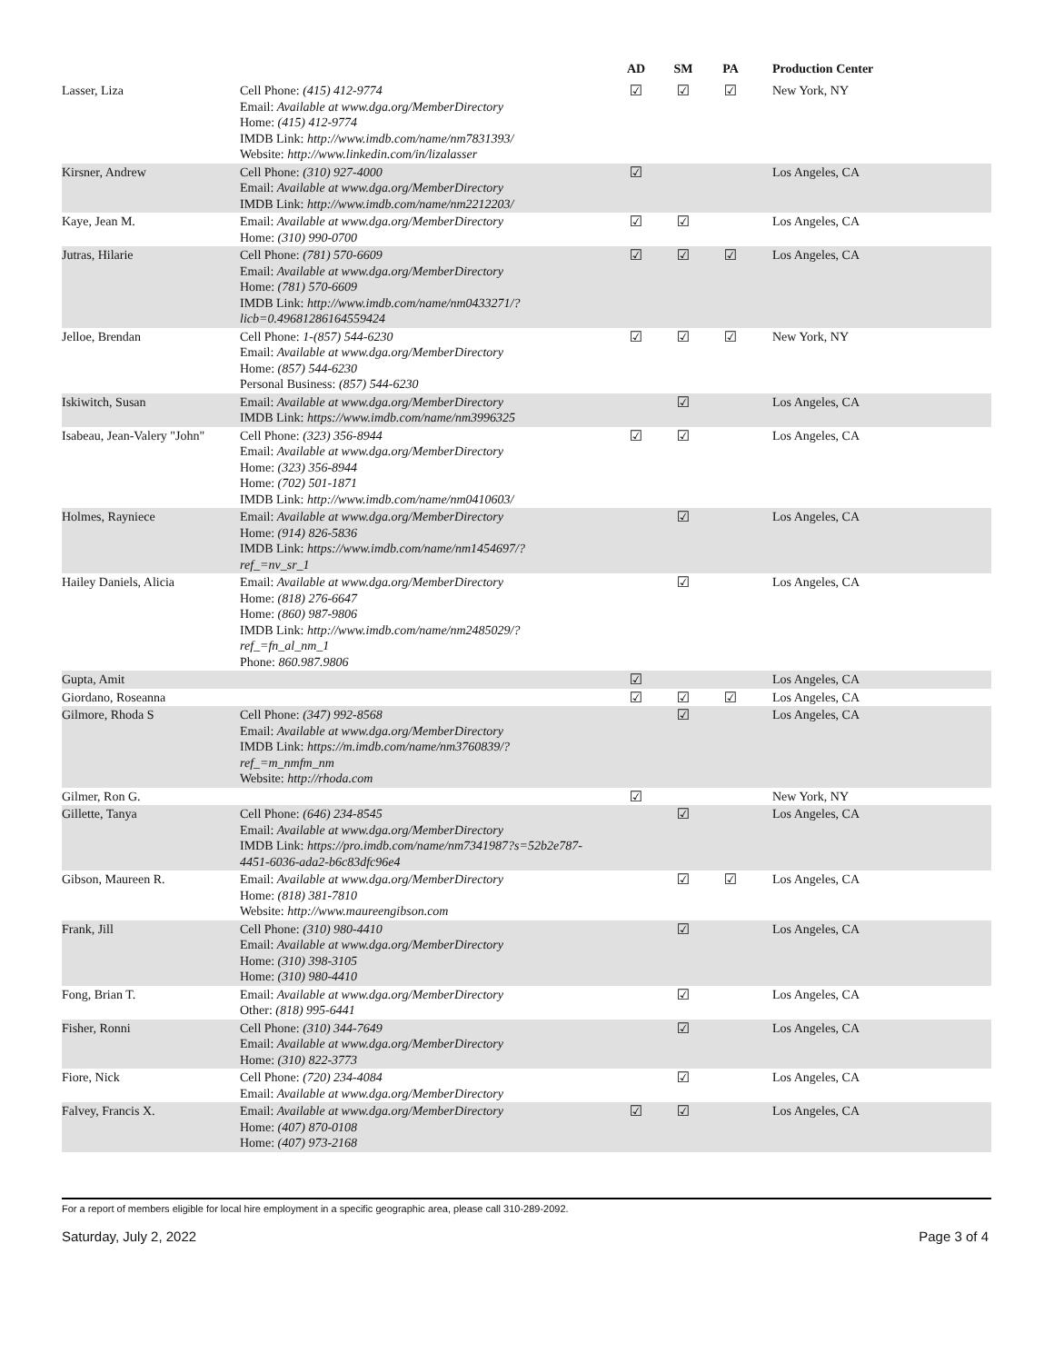| | | AD | SM | PA | Production Center |
| --- | --- | --- | --- | --- | --- |
| Lasser, Liza | Cell Phone: (415) 412-9774 Email: Available at www.dga.org/MemberDirectory Home: (415) 412-9774 IMDB Link: http://www.imdb.com/name/nm7831393/ Website: http://www.linkedin.com/in/lizalasser | ☑ | ☑ | ☑ | New York, NY |
| Kirsner, Andrew | Cell Phone: (310) 927-4000 Email: Available at www.dga.org/MemberDirectory IMDB Link: http://www.imdb.com/name/nm2212203/ | ☑ | | | Los Angeles, CA |
| Kaye, Jean M. | Email: Available at www.dga.org/MemberDirectory Home: (310) 990-0700 | ☑ | ☑ | | Los Angeles, CA |
| Jutras, Hilarie | Cell Phone: (781) 570-6609 Email: Available at www.dga.org/MemberDirectory Home: (781) 570-6609 IMDB Link: http://www.imdb.com/name/nm0433271/? licb=0.49681286164559424 | ☑ | ☑ | ☑ | Los Angeles, CA |
| Jelloe, Brendan | Cell Phone: 1-(857) 544-6230 Email: Available at www.dga.org/MemberDirectory Home: (857) 544-6230 Personal Business: (857) 544-6230 | ☑ | ☑ | ☑ | New York, NY |
| Iskiwitch, Susan | Email: Available at www.dga.org/MemberDirectory IMDB Link: https://www.imdb.com/name/nm3996325 | | ☑ | | Los Angeles, CA |
| Isabeau, Jean-Valery "John" | Cell Phone: (323) 356-8944 Email: Available at www.dga.org/MemberDirectory Home: (323) 356-8944 Home: (702) 501-1871 IMDB Link: http://www.imdb.com/name/nm0410603/ | ☑ | ☑ | | Los Angeles, CA |
| Holmes, Rayniece | Email: Available at www.dga.org/MemberDirectory Home: (914) 826-5836 IMDB Link: https://www.imdb.com/name/nm1454697/? ref_=nv_sr_1 | | ☑ | | Los Angeles, CA |
| Hailey Daniels, Alicia | Email: Available at www.dga.org/MemberDirectory Home: (818) 276-6647 Home: (860) 987-9806 IMDB Link: http://www.imdb.com/name/nm2485029/? ref_=fn_al_nm_1 Phone: 860.987.9806 | | ☑ | | Los Angeles, CA |
| Gupta, Amit | | ☑ | | | Los Angeles, CA |
| Giordano, Roseanna | | ☑ | ☑ | ☑ | Los Angeles, CA |
| Gilmore, Rhoda S | Cell Phone: (347) 992-8568 Email: Available at www.dga.org/MemberDirectory IMDB Link: https://m.imdb.com/name/nm3760839/? ref_=m_nmfm_nm Website: http://rhoda.com | | ☑ | | Los Angeles, CA |
| Gilmer, Ron G. | | ☑ | | | New York, NY |
| Gillette, Tanya | Cell Phone: (646) 234-8545 Email: Available at www.dga.org/MemberDirectory IMDB Link: https://pro.imdb.com/name/nm7341987?s=52b2e787- 4451-6036-ada2-b6c83dfc96e4 | | ☑ | | Los Angeles, CA |
| Gibson, Maureen R. | Email: Available at www.dga.org/MemberDirectory Home: (818) 381-7810 Website: http://www.maureengibson.com | | ☑ | ☑ | Los Angeles, CA |
| Frank, Jill | Cell Phone: (310) 980-4410 Email: Available at www.dga.org/MemberDirectory Home: (310) 398-3105 Home: (310) 980-4410 | | ☑ | | Los Angeles, CA |
| Fong, Brian T. | Email: Available at www.dga.org/MemberDirectory Other: (818) 995-6441 | | ☑ | | Los Angeles, CA |
| Fisher, Ronni | Cell Phone: (310) 344-7649 Email: Available at www.dga.org/MemberDirectory Home: (310) 822-3773 | | ☑ | | Los Angeles, CA |
| Fiore, Nick | Cell Phone: (720) 234-4084 Email: Available at www.dga.org/MemberDirectory | | ☑ | | Los Angeles, CA |
| Falvey, Francis X. | Email: Available at www.dga.org/MemberDirectory Home: (407) 870-0108 Home: (407) 973-2168 | ☑ | ☑ | | Los Angeles, CA |
For a report of members eligible for local hire employment in a specific geographic area, please call 310-289-2092.
Saturday, July 2, 2022 Page 3 of 4